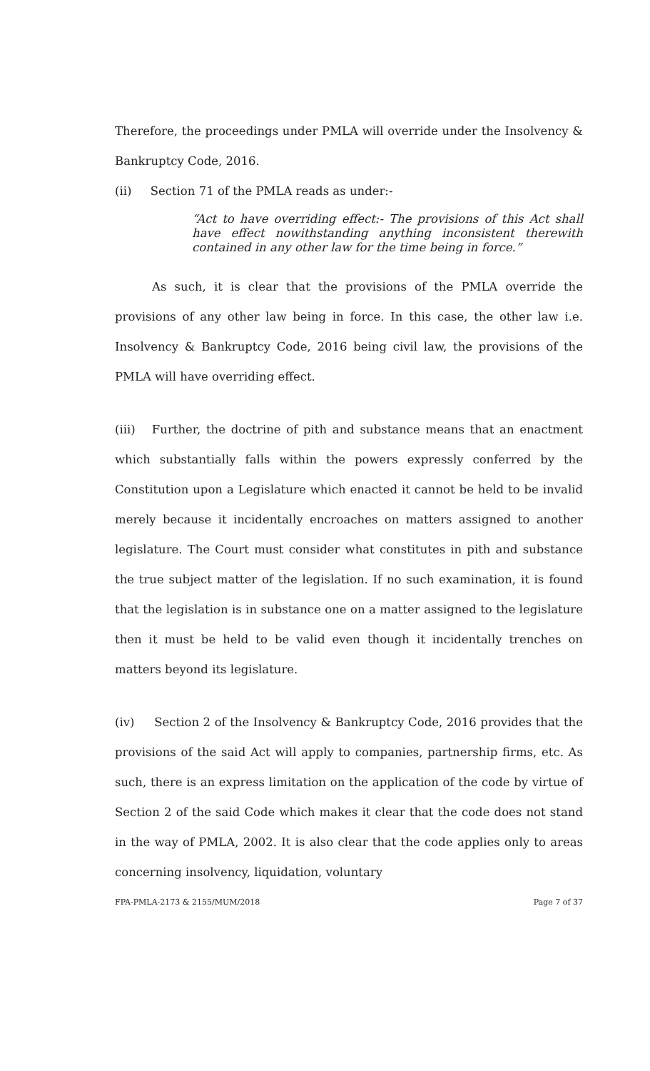Therefore, the proceedings under PMLA will override under the Insolvency & Bankruptcy Code, 2016.
(ii) Section 71 of the PMLA reads as under:-
“Act to have overriding effect:- The provisions of this Act shall have effect nowithstanding anything inconsistent therewith contained in any other law for the time being in force.”
As such, it is clear that the provisions of the PMLA override the provisions of any other law being in force. In this case, the other law i.e. Insolvency & Bankruptcy Code, 2016 being civil law, the provisions of the PMLA will have overriding effect.
(iii) Further, the doctrine of pith and substance means that an enactment which substantially falls within the powers expressly conferred by the Constitution upon a Legislature which enacted it cannot be held to be invalid merely because it incidentally encroaches on matters assigned to another legislature. The Court must consider what constitutes in pith and substance the true subject matter of the legislation. If no such examination, it is found that the legislation is in substance one on a matter assigned to the legislature then it must be held to be valid even though it incidentally trenches on matters beyond its legislature.
(iv) Section 2 of the Insolvency & Bankruptcy Code, 2016 provides that the provisions of the said Act will apply to companies, partnership firms, etc. As such, there is an express limitation on the application of the code by virtue of Section 2 of the said Code which makes it clear that the code does not stand in the way of PMLA, 2002. It is also clear that the code applies only to areas concerning insolvency, liquidation, voluntary
FPA-PMLA-2173 & 2155/MUM/2018 Page 7 of 37